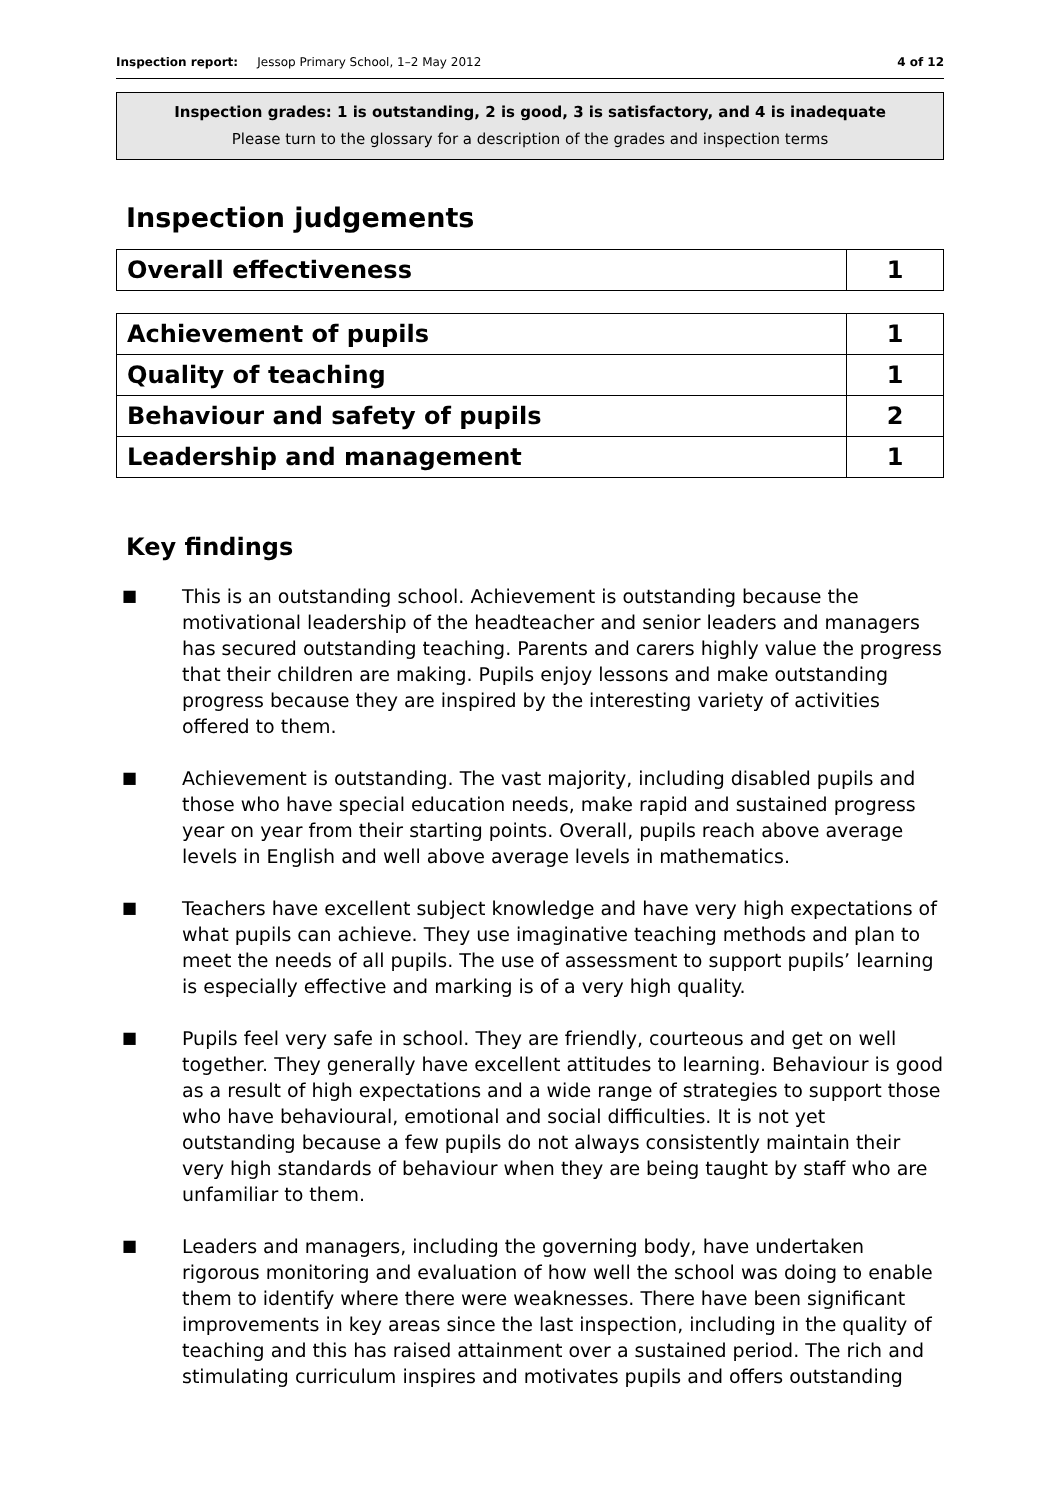Inspection report: Jessop Primary School, 1–2 May 2012 4 of 12
Inspection grades: 1 is outstanding, 2 is good, 3 is satisfactory, and 4 is inadequate
Please turn to the glossary for a description of the grades and inspection terms
Inspection judgements
| Overall effectiveness | 1 |
| Achievement of pupils | 1 |
| Quality of teaching | 1 |
| Behaviour and safety of pupils | 2 |
| Leadership and management | 1 |
Key findings
■ This is an outstanding school. Achievement is outstanding because the motivational leadership of the headteacher and senior leaders and managers has secured outstanding teaching. Parents and carers highly value the progress that their children are making. Pupils enjoy lessons and make outstanding progress because they are inspired by the interesting variety of activities offered to them.
■ Achievement is outstanding. The vast majority, including disabled pupils and those who have special education needs, make rapid and sustained progress year on year from their starting points. Overall, pupils reach above average levels in English and well above average levels in mathematics.
■ Teachers have excellent subject knowledge and have very high expectations of what pupils can achieve. They use imaginative teaching methods and plan to meet the needs of all pupils. The use of assessment to support pupils’ learning is especially effective and marking is of a very high quality.
■ Pupils feel very safe in school. They are friendly, courteous and get on well together. They generally have excellent attitudes to learning. Behaviour is good as a result of high expectations and a wide range of strategies to support those who have behavioural, emotional and social difficulties. It is not yet outstanding because a few pupils do not always consistently maintain their very high standards of behaviour when they are being taught by staff who are unfamiliar to them.
■ Leaders and managers, including the governing body, have undertaken rigorous monitoring and evaluation of how well the school was doing to enable them to identify where there were weaknesses. There have been significant improvements in key areas since the last inspection, including in the quality of teaching and this has raised attainment over a sustained period. The rich and stimulating curriculum inspires and motivates pupils and offers outstanding